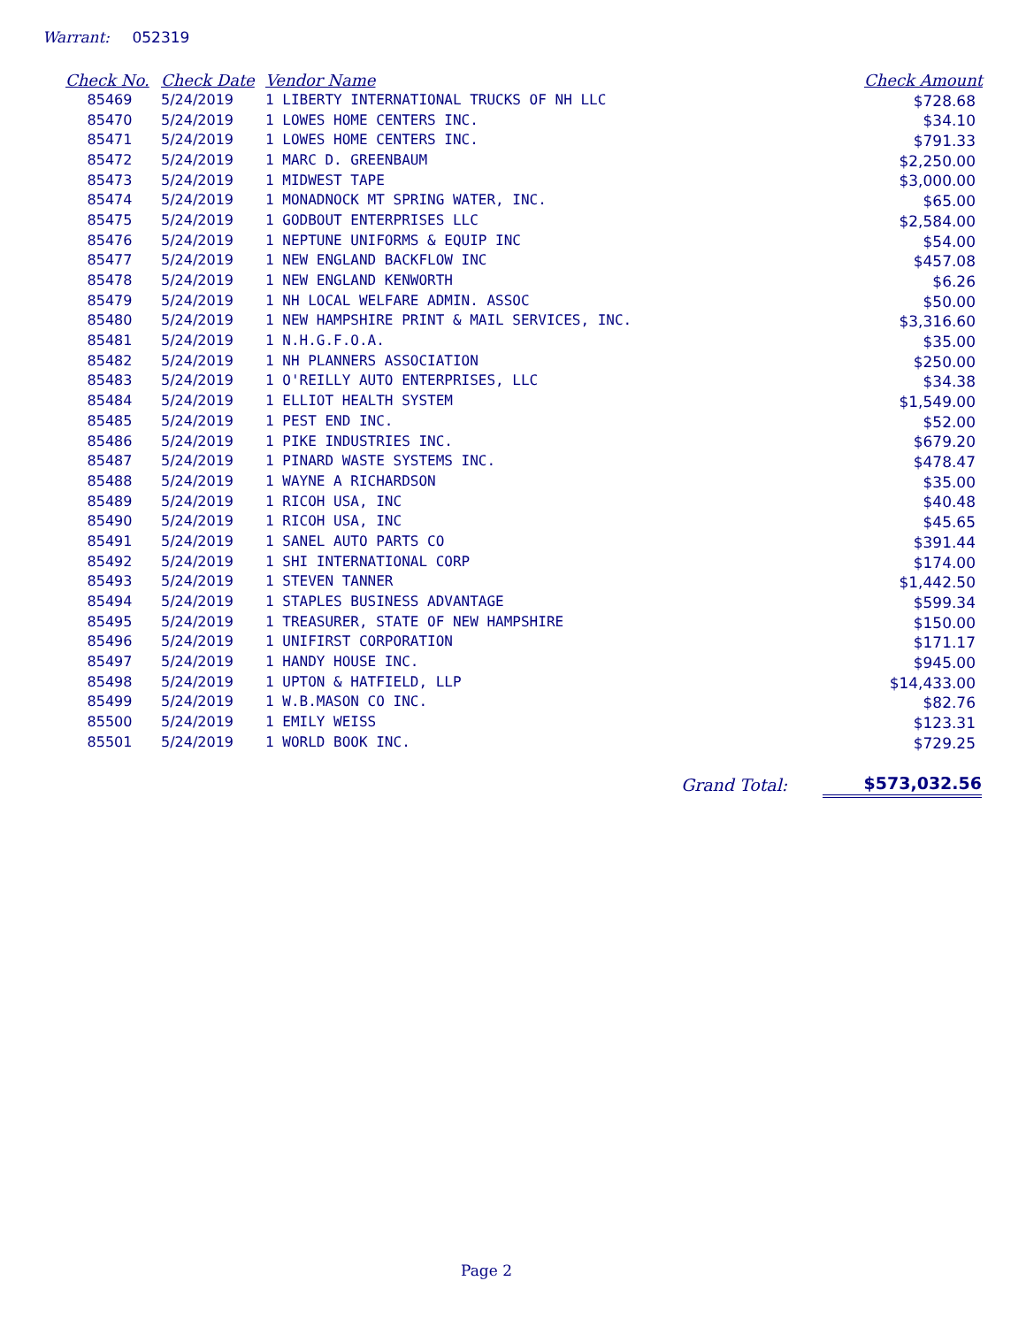Warrant: 052319
| Check No. | Check Date | Vendor Name | Check Amount |
| --- | --- | --- | --- |
| 85469 | 5/24/2019 | 1 LIBERTY INTERNATIONAL TRUCKS OF NH LLC | $728.68 |
| 85470 | 5/24/2019 | 1 LOWES HOME CENTERS INC. | $34.10 |
| 85471 | 5/24/2019 | 1 LOWES HOME CENTERS INC. | $791.33 |
| 85472 | 5/24/2019 | 1 MARC D. GREENBAUM | $2,250.00 |
| 85473 | 5/24/2019 | 1 MIDWEST TAPE | $3,000.00 |
| 85474 | 5/24/2019 | 1 MONADNOCK MT SPRING WATER, INC. | $65.00 |
| 85475 | 5/24/2019 | 1 GODBOUT ENTERPRISES LLC | $2,584.00 |
| 85476 | 5/24/2019 | 1 NEPTUNE UNIFORMS & EQUIP INC | $54.00 |
| 85477 | 5/24/2019 | 1 NEW ENGLAND BACKFLOW INC | $457.08 |
| 85478 | 5/24/2019 | 1 NEW ENGLAND KENWORTH | $6.26 |
| 85479 | 5/24/2019 | 1 NH LOCAL WELFARE ADMIN. ASSOC | $50.00 |
| 85480 | 5/24/2019 | 1 NEW HAMPSHIRE PRINT & MAIL SERVICES, INC. | $3,316.60 |
| 85481 | 5/24/2019 | 1 N.H.G.F.O.A. | $35.00 |
| 85482 | 5/24/2019 | 1 NH PLANNERS ASSOCIATION | $250.00 |
| 85483 | 5/24/2019 | 1 O'REILLY AUTO ENTERPRISES, LLC | $34.38 |
| 85484 | 5/24/2019 | 1 ELLIOT HEALTH SYSTEM | $1,549.00 |
| 85485 | 5/24/2019 | 1 PEST END INC. | $52.00 |
| 85486 | 5/24/2019 | 1 PIKE INDUSTRIES INC. | $679.20 |
| 85487 | 5/24/2019 | 1 PINARD WASTE SYSTEMS INC. | $478.47 |
| 85488 | 5/24/2019 | 1 WAYNE A RICHARDSON | $35.00 |
| 85489 | 5/24/2019 | 1 RICOH USA, INC | $40.48 |
| 85490 | 5/24/2019 | 1 RICOH USA, INC | $45.65 |
| 85491 | 5/24/2019 | 1 SANEL AUTO PARTS CO | $391.44 |
| 85492 | 5/24/2019 | 1 SHI INTERNATIONAL CORP | $174.00 |
| 85493 | 5/24/2019 | 1 STEVEN TANNER | $1,442.50 |
| 85494 | 5/24/2019 | 1 STAPLES BUSINESS ADVANTAGE | $599.34 |
| 85495 | 5/24/2019 | 1 TREASURER, STATE OF NEW HAMPSHIRE | $150.00 |
| 85496 | 5/24/2019 | 1 UNIFIRST CORPORATION | $171.17 |
| 85497 | 5/24/2019 | 1 HANDY HOUSE INC. | $945.00 |
| 85498 | 5/24/2019 | 1 UPTON & HATFIELD, LLP | $14,433.00 |
| 85499 | 5/24/2019 | 1 W.B.MASON CO INC. | $82.76 |
| 85500 | 5/24/2019 | 1 EMILY WEISS | $123.31 |
| 85501 | 5/24/2019 | 1 WORLD BOOK INC. | $729.25 |
Grand Total: $573,032.56
Page 2